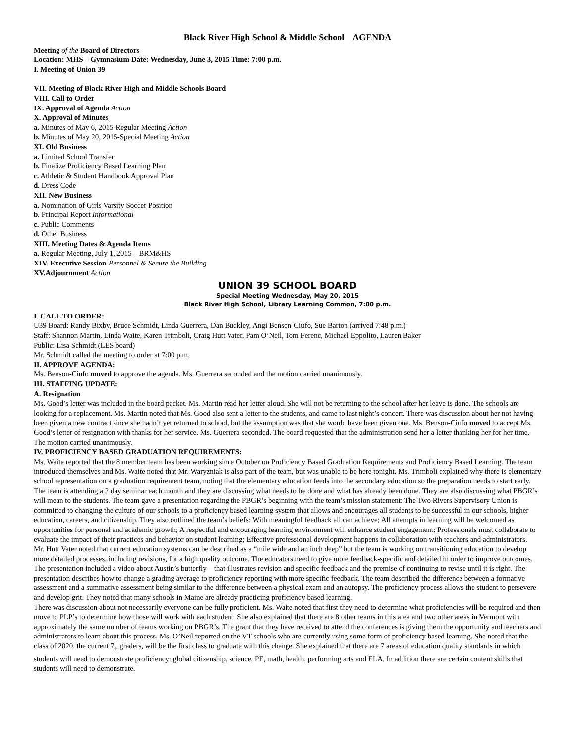Black River High School & Middle School AGENDA
Meeting of the Board of Directors
Location: MHS – Gymnasium Date: Wednesday, June 3, 2015 Time: 7:00 p.m.
I. Meeting of Union 39
VII. Meeting of Black River High and Middle Schools Board
VIII. Call to Order
IX. Approval of Agenda Action
X. Approval of Minutes
a. Minutes of May 6, 2015-Regular Meeting Action
b. Minutes of May 20, 2015-Special Meeting Action
XI. Old Business
a. Limited School Transfer
b. Finalize Proficiency Based Learning Plan
c. Athletic & Student Handbook Approval Plan
d. Dress Code
XII. New Business
a. Nomination of Girls Varsity Soccer Position
b. Principal Report Informational
c. Public Comments
d. Other Business
XIII. Meeting Dates & Agenda Items
a. Regular Meeting, July 1, 2015 – BRM&HS
XIV. Executive Session-Personnel & Secure the Building
XV.Adjournment Action
UNION 39 SCHOOL BOARD
Special Meeting Wednesday, May 20, 2015
Black River High School, Library Learning Common, 7:00 p.m.
I. CALL TO ORDER:
U39 Board: Randy Bixby, Bruce Schmidt, Linda Guerrera, Dan Buckley, Angi Benson-Ciufo, Sue Barton (arrived 7:48 p.m.)
Staff: Shannon Martin, Linda Waite, Karen Trimboli, Craig Hutt Vater, Pam O’Neil, Tom Ferenc, Michael Eppolito, Lauren Baker
Public: Lisa Schmidt (LES board)
Mr. Schmidt called the meeting to order at 7:00 p.m.
II. APPROVE AGENDA:
Ms. Benson-Ciufo moved to approve the agenda. Ms. Guerrera seconded and the motion carried unanimously.
III. STAFFING UPDATE:
A. Resignation
Ms. Good’s letter was included in the board packet. Ms. Martin read her letter aloud. She will not be returning to the school after her leave is done. The schools are looking for a replacement. Ms. Martin noted that Ms. Good also sent a letter to the students, and came to last night’s concert. There was discussion about her not having been given a new contract since she hadn’t yet returned to school, but the assumption was that she would have been given one. Ms. Benson-Ciufo moved to accept Ms. Good’s letter of resignation with thanks for her service. Ms. Guerrera seconded. The board requested that the administration send her a letter thanking her for her time. The motion carried unanimously.
IV. PROFICIENCY BASED GRADUATION REQUIREMENTS:
Ms. Waite reported that the 8 member team has been working since October on Proficiency Based Graduation Requirements and Proficiency Based Learning. The team introduced themselves and Ms. Waite noted that Mr. Waryzniak is also part of the team, but was unable to be here tonight. Ms. Trimboli explained why there is elementary school representation on a graduation requirement team, noting that the elementary education feeds into the secondary education so the preparation needs to start early. The team is attending a 2 day seminar each month and they are discussing what needs to be done and what has already been done. They are also discussing what PBGR’s will mean to the students. The team gave a presentation regarding the PBGR’s beginning with the team’s mission statement: The Two Rivers Supervisory Union is committed to changing the culture of our schools to a proficiency based learning system that allows and encourages all students to be successful in our schools, higher education, careers, and citizenship. They also outlined the team’s beliefs: With meaningful feedback all can achieve; All attempts in learning will be welcomed as opportunities for personal and academic growth; A respectful and encouraging learning environment will enhance student engagement; Professionals must collaborate to evaluate the impact of their practices and behavior on student learning; Effective professional development happens in collaboration with teachers and administrators.
Mr. Hutt Vater noted that current education systems can be described as a “mile wide and an inch deep” but the team is working on transitioning education to develop more detailed processes, including revisions, for a high quality outcome. The educators need to give more feedback-specific and detailed in order to improve outcomes. The presentation included a video about Austin’s butterfly—that illustrates revision and specific feedback and the premise of continuing to revise until it is right. The presentation describes how to change a grading average to proficiency reporting with more specific feedback. The team described the difference between a formative assessment and a summative assessment being similar to the difference between a physical exam and an autopsy. The proficiency process allows the student to persevere and develop grit. They noted that many schools in Maine are already practicing proficiency based learning.
There was discussion about not necessarily everyone can be fully proficient. Ms. Waite noted that first they need to determine what proficiencies will be required and then move to PLP’s to determine how those will work with each student. She also explained that there are 8 other teams in this area and two other areas in Vermont with approximately the same number of teams working on PBGR’s. The grant that they have received to attend the conferences is giving them the opportunity and teachers and administrators to learn about this process. Ms. O’Neil reported on the VT schools who are currently using some form of proficiency based learning. She noted that the class of 2020, the current 7<sub>th</sub> graders, will be the first class to graduate with this change. She explained that there are 7 areas of education quality standards in which students will need to demonstrate proficiency: global citizenship, science, PE, math, health, performing arts and ELA. In addition there are certain content skills that students will need to demonstrate.